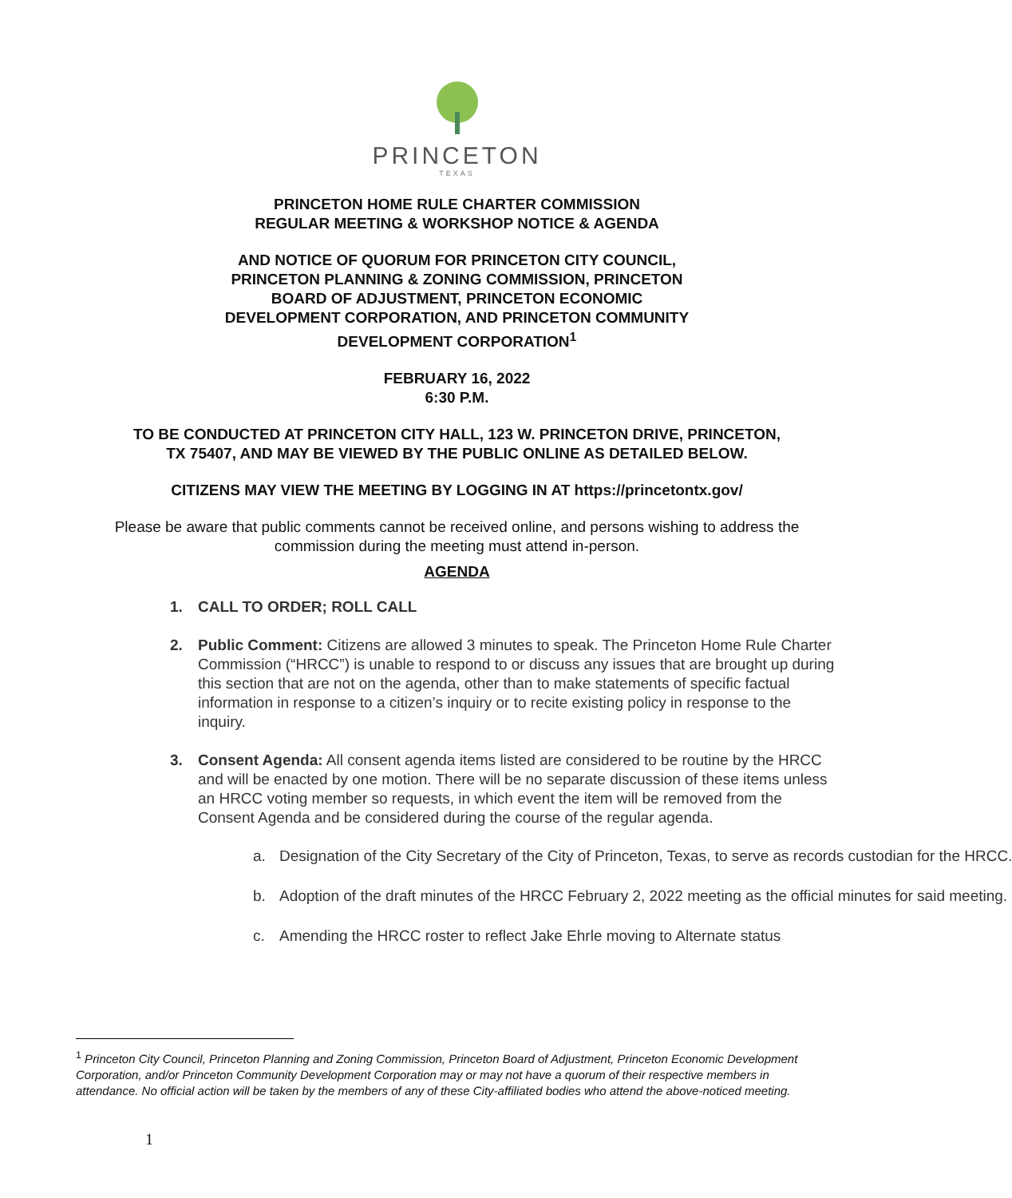PRINCETON
TEXAS
PRINCETON HOME RULE CHARTER COMMISSION
REGULAR MEETING & WORKSHOP NOTICE & AGENDA
AND NOTICE OF QUORUM FOR PRINCETON CITY COUNCIL,
PRINCETON PLANNING & ZONING COMMISSION, PRINCETON
BOARD OF ADJUSTMENT, PRINCETON ECONOMIC
DEVELOPMENT CORPORATION, AND PRINCETON COMMUNITY
DEVELOPMENT CORPORATION<sup>1</sup>
FEBRUARY 16, 2022
6:30 P.M.
TO BE CONDUCTED AT PRINCETON CITY HALL, 123 W. PRINCETON DRIVE, PRINCETON,
TX 75407, AND MAY BE VIEWED BY THE PUBLIC ONLINE AS DETAILED BELOW.
CITIZENS MAY VIEW THE MEETING BY LOGGING IN AT https://princetontx.gov/
Please be aware that public comments cannot be received online, and persons wishing to address the commission during the meeting must attend in-person.
AGENDA
1. CALL TO ORDER; ROLL CALL
2. Public Comment: Citizens are allowed 3 minutes to speak. The Princeton Home Rule Charter Commission (“HRCC”) is unable to respond to or discuss any issues that are brought up during this section that are not on the agenda, other than to make statements of specific factual information in response to a citizen’s inquiry or to recite existing policy in response to the inquiry.
3. Consent Agenda: All consent agenda items listed are considered to be routine by the HRCC and will be enacted by one motion. There will be no separate discussion of these items unless an HRCC voting member so requests, in which event the item will be removed from the Consent Agenda and be considered during the course of the regular agenda.
a. Designation of the City Secretary of the City of Princeton, Texas, to serve as records custodian for the HRCC.
b. Adoption of the draft minutes of the HRCC February 2, 2022 meeting as the official minutes for said meeting.
c. Amending the HRCC roster to reflect Jake Ehrle moving to Alternate status
<sup>1</sup> Princeton City Council, Princeton Planning and Zoning Commission, Princeton Board of Adjustment, Princeton Economic Development Corporation, and/or Princeton Community Development Corporation may or may not have a quorum of their respective members in attendance. No official action will be taken by the members of any of these City-affiliated bodies who attend the above-noticed meeting.
1